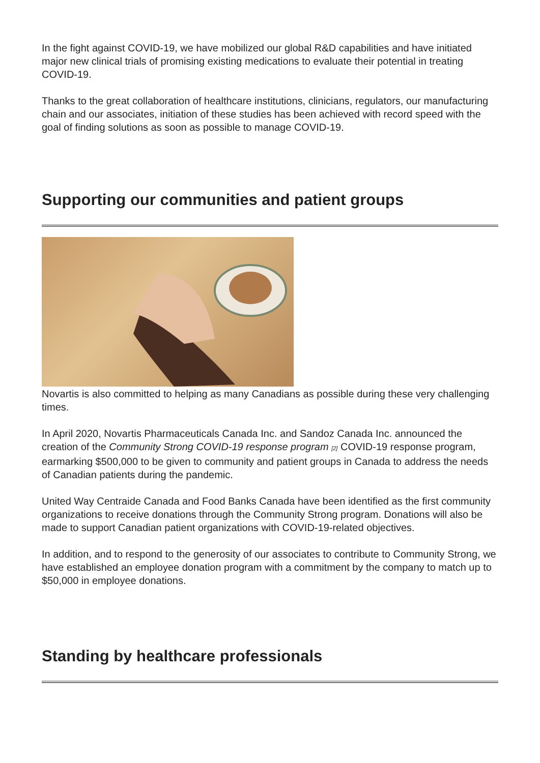In the fight against COVID-19, we have mobilized our global R&D capabilities and have initiated major new clinical trials of promising existing medications to evaluate their potential in treating COVID-19.
Thanks to the great collaboration of healthcare institutions, clinicians, regulators, our manufacturing chain and our associates, initiation of these studies has been achieved with record speed with the goal of finding solutions as soon as possible to manage COVID-19.
Supporting our communities and patient groups
Novartis is also committed to helping as many Canadians as possible during these very challenging times.
In April 2020, Novartis Pharmaceuticals Canada Inc. and Sandoz Canada Inc. announced the creation of the Community Strong COVID-19 response program [2] COVID-19 response program, earmarking $500,000 to be given to community and patient groups in Canada to address the needs of Canadian patients during the pandemic.
United Way Centraide Canada and Food Banks Canada have been identified as the first community organizations to receive donations through the Community Strong program. Donations will also be made to support Canadian patient organizations with COVID-19-related objectives.
In addition, and to respond to the generosity of our associates to contribute to Community Strong, we have established an employee donation program with a commitment by the company to match up to $50,000 in employee donations.
Standing by healthcare professionals